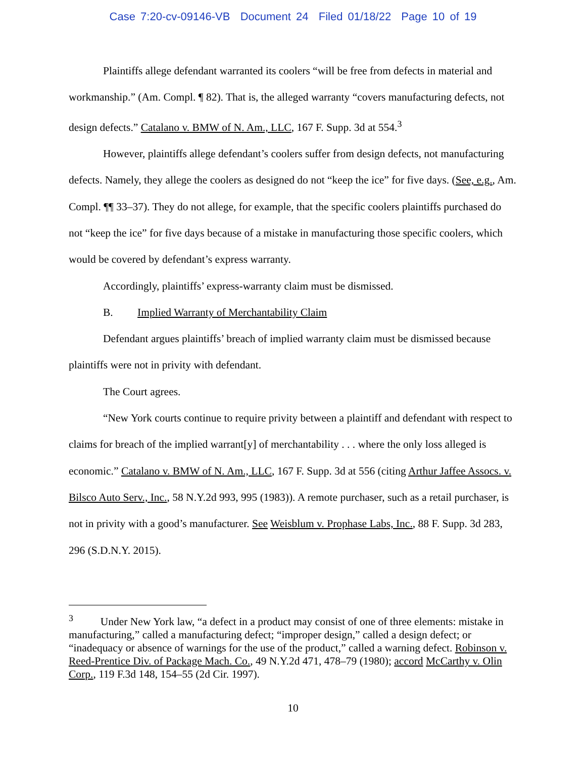Case 7:20-cv-09146-VB Document 24 Filed 01/18/22 Page 10 of 19
Plaintiffs allege defendant warranted its coolers “will be free from defects in material and workmanship.” (Am. Compl. ¶ 82). That is, the alleged warranty “covers manufacturing defects, not design defects.” Catalano v. BMW of N. Am., LLC, 167 F. Supp. 3d at 554.<sup>3</sup>
However, plaintiffs allege defendant’s coolers suffer from design defects, not manufacturing defects. Namely, they allege the coolers as designed do not “keep the ice” for five days. (See, e.g., Am. Compl. ¶¶ 33–37). They do not allege, for example, that the specific coolers plaintiffs purchased do not “keep the ice” for five days because of a mistake in manufacturing those specific coolers, which would be covered by defendant’s express warranty.
Accordingly, plaintiffs’ express-warranty claim must be dismissed.
B. Implied Warranty of Merchantability Claim
Defendant argues plaintiffs’ breach of implied warranty claim must be dismissed because plaintiffs were not in privity with defendant.
The Court agrees.
“New York courts continue to require privity between a plaintiff and defendant with respect to claims for breach of the implied warrant[y] of merchantability . . . where the only loss alleged is economic.” Catalano v. BMW of N. Am., LLC, 167 F. Supp. 3d at 556 (citing Arthur Jaffee Assocs. v. Bilsco Auto Serv., Inc., 58 N.Y.2d 993, 995 (1983)). A remote purchaser, such as a retail purchaser, is not in privity with a good’s manufacturer. See Weisblum v. Prophase Labs, Inc., 88 F. Supp. 3d 283, 296 (S.D.N.Y. 2015).
<sup>3</sup> Under New York law, “a defect in a product may consist of one of three elements: mistake in manufacturing,” called a manufacturing defect; “improper design,” called a design defect; or “inadequacy or absence of warnings for the use of the product,” called a warning defect. Robinson v. Reed-Prentice Div. of Package Mach. Co., 49 N.Y.2d 471, 478–79 (1980); accord McCarthy v. Olin Corp., 119 F.3d 148, 154–55 (2d Cir. 1997).
10